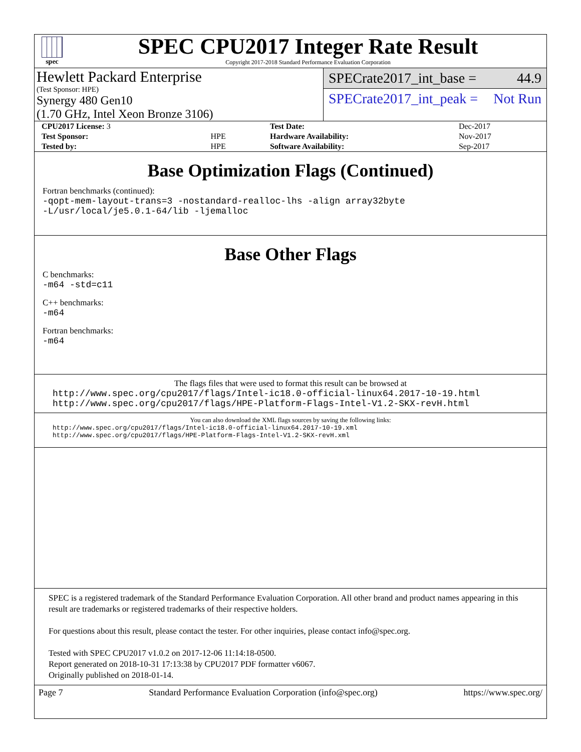spec
SPEC CPU2017 Integer Rate Result
Copyright 2017-2018 Standard Performance Evaluation Corporation
Hewlett Packard Enterprise
(Test Sponsor: HPE)
Synergy 480 Gen10
(1.70 GHz, Intel Xeon Bronze 3106)
SPECrate2017_int_base = 44.9
SPECrate2017_int_peak = Not Run
| CPU2017 License: 3 | | Test Date: | Dec-2017 |
| Test Sponsor: | HPE | Hardware Availability: | Nov-2017 |
| Tested by: | HPE | Software Availability: | Sep-2017 |
Base Optimization Flags (Continued)
Fortran benchmarks (continued):
-qopt-mem-layout-trans=3 -nostandard-realloc-lhs -align array32byte
-L/usr/local/je5.0.1-64/lib -ljemalloc
Base Other Flags
C benchmarks:
-m64 -std=c11
C++ benchmarks:
-m64
Fortran benchmarks:
-m64
The flags files that were used to format this result can be browsed at
http://www.spec.org/cpu2017/flags/Intel-ic18.0-official-linux64.2017-10-19.html
http://www.spec.org/cpu2017/flags/HPE-Platform-Flags-Intel-V1.2-SKX-revH.html
You can also download the XML flags sources by saving the following links:
http://www.spec.org/cpu2017/flags/Intel-ic18.0-official-linux64.2017-10-19.xml
http://www.spec.org/cpu2017/flags/HPE-Platform-Flags-Intel-V1.2-SKX-revH.xml
SPEC is a registered trademark of the Standard Performance Evaluation Corporation. All other brand and product names appearing in this result are trademarks or registered trademarks of their respective holders.
For questions about this result, please contact the tester. For other inquiries, please contact info@spec.org.
Tested with SPEC CPU2017 v1.0.2 on 2017-12-06 11:14:18-0500.
Report generated on 2018-10-31 17:13:38 by CPU2017 PDF formatter v6067.
Originally published on 2018-01-14.
Page 7 Standard Performance Evaluation Corporation (info@spec.org) https://www.spec.org/